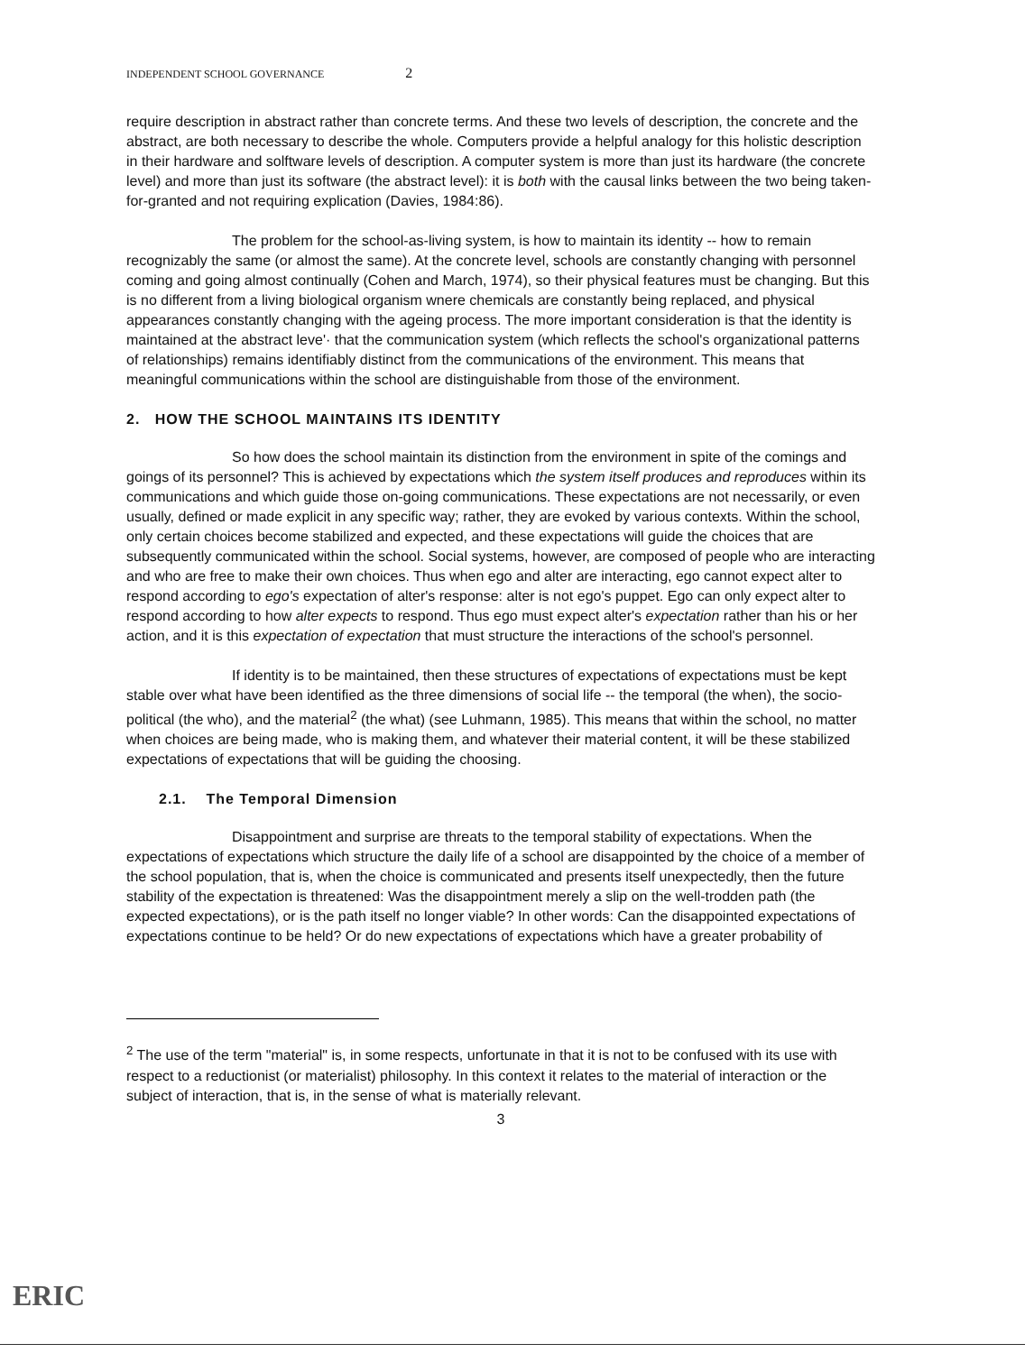INDEPENDENT SCHOOL GOVERNANCE 2
require description in abstract rather than concrete terms. And these two levels of description, the concrete and the abstract, are both necessary to describe the whole. Computers provide a helpful analogy for this holistic description in their hardware and solftware levels of description. A computer system is more than just its hardware (the concrete level) and more than just its software (the abstract level): it is both with the causal links between the two being taken-for-granted and not requiring explication (Davies, 1984:86).
The problem for the school-as-living system, is how to maintain its identity -- how to remain recognizably the same (or almost the same). At the concrete level, schools are constantly changing with personnel coming and going almost continually (Cohen and March, 1974), so their physical features must be changing. But this is no different from a living biological organism wnere chemicals are constantly being replaced, and physical appearances constantly changing with the ageing process. The more important consideration is that the identity is maintained at the abstract leve'· that the communication system (which reflects the school's organizational patterns of relationships) remains identifiably distinct from the communications of the environment. This means that meaningful communications within the school are distinguishable from those of the environment.
2. HOW THE SCHOOL MAINTAINS ITS IDENTITY
So how does the school maintain its distinction from the environment in spite of the comings and goings of its personnel? This is achieved by expectations which the system itself produces and reproduces within its communications and which guide those on-going communications. These expectations are not necessarily, or even usually, defined or made explicit in any specific way; rather, they are evoked by various contexts. Within the school, only certain choices become stabilized and expected, and these expectations will guide the choices that are subsequently communicated within the school. Social systems, however, are composed of people who are interacting and who are free to make their own choices. Thus when ego and alter are interacting, ego cannot expect alter to respond according to ego's expectation of alter's response: alter is not ego's puppet. Ego can only expect alter to respond according to how alter expects to respond. Thus ego must expect alter's expectation rather than his or her action, and it is this expectation of expectation that must structure the interactions of the school's personnel.
If identity is to be maintained, then these structures of expectations of expectations must be kept stable over what have been identified as the three dimensions of social life -- the temporal (the when), the socio-political (the who), and the material<sup>2</sup> (the what) (see Luhmann, 1985). This means that within the school, no matter when choices are being made, who is making them, and whatever their material content, it will be these stabilized expectations of expectations that will be guiding the choosing.
2.1. The Temporal Dimension
Disappointment and surprise are threats to the temporal stability of expectations. When the expectations of expectations which structure the daily life of a school are disappointed by the choice of a member of the school population, that is, when the choice is communicated and presents itself unexpectedly, then the future stability of the expectation is threatened: Was the disappointment merely a slip on the well-trodden path (the expected expectations), or is the path itself no longer viable? In other words: Can the disappointed expectations of expectations continue to be held? Or do new expectations of expectations which have a greater probability of
<sup>2</sup> The use of the term "material" is, in some respects, unfortunate in that it is not to be confused with its use with respect to a reductionist (or materialist) philosophy. In this context it relates to the material of interaction or the subject of interaction, that is, in the sense of what is materially relevant.
3
ERIC